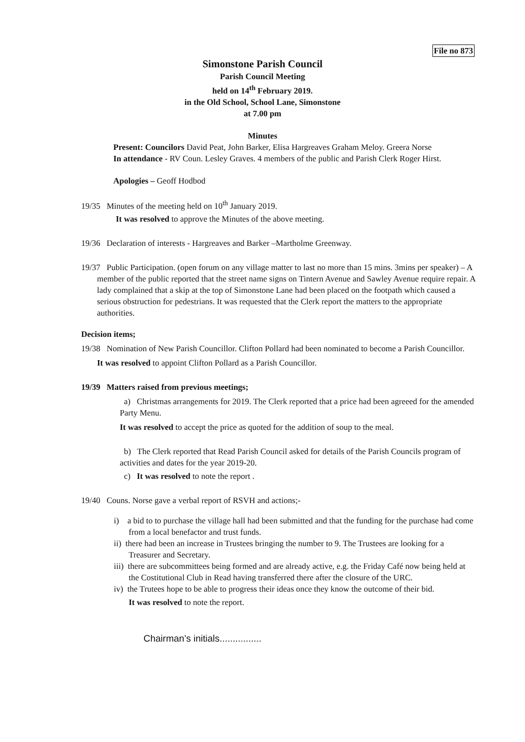File no 873
Simonstone Parish Council
Parish Council Meeting
held on 14<sup>th</sup> February 2019.
in the Old School, School Lane, Simonstone
at 7.00 pm
Minutes
Present: Councilors David Peat, John Barker, Elisa Hargreaves Graham Meloy. Greera Norse
In attendance - RV Coun. Lesley Graves. 4 members of the public and Parish Clerk Roger Hirst.
Apologies – Geoff Hodbod
19/35 Minutes of the meeting held on 10<sup>th</sup> January 2019.
It was resolved to approve the Minutes of the above meeting.
19/36 Declaration of interests - Hargreaves and Barker –Martholme Greenway.
19/37 Public Participation. (open forum on any village matter to last no more than 15 mins. 3mins per speaker) – A member of the public reported that the street name signs on Tintern Avenue and Sawley Avenue require repair. A lady complained that a skip at the top of Simonstone Lane had been placed on the footpath which caused a serious obstruction for pedestrians. It was requested that the Clerk report the matters to the appropriate authorities.
Decision items;
19/38 Nomination of New Parish Councillor. Clifton Pollard had been nominated to become a Parish Councillor.
It was resolved to appoint Clifton Pollard as a Parish Councillor.
19/39 Matters raised from previous meetings;
a) Christmas arrangements for 2019. The Clerk reported that a price had been agreeed for the amended Party Menu.
It was resolved to accept the price as quoted for the addition of soup to the meal.
b) The Clerk reported that Read Parish Council asked for details of the Parish Councils program of activities and dates for the year 2019-20.
c) It was resolved to note the report .
19/40 Couns. Norse gave a verbal report of RSVH and actions;-
i) a bid to to purchase the village hall had been submitted and that the funding for the purchase had come from a local benefactor and trust funds.
ii) there had been an increase in Trustees bringing the number to 9. The Trustees are looking for a Treasurer and Secretary.
iii) there are subcommittees being formed and are already active, e.g. the Friday Café now being held at the Costitutional Club in Read having transferred there after the closure of the URC.
iv) the Trutees hope to be able to progress their ideas once they know the outcome of their bid.
It was resolved to note the report.
Chairman’s initials................